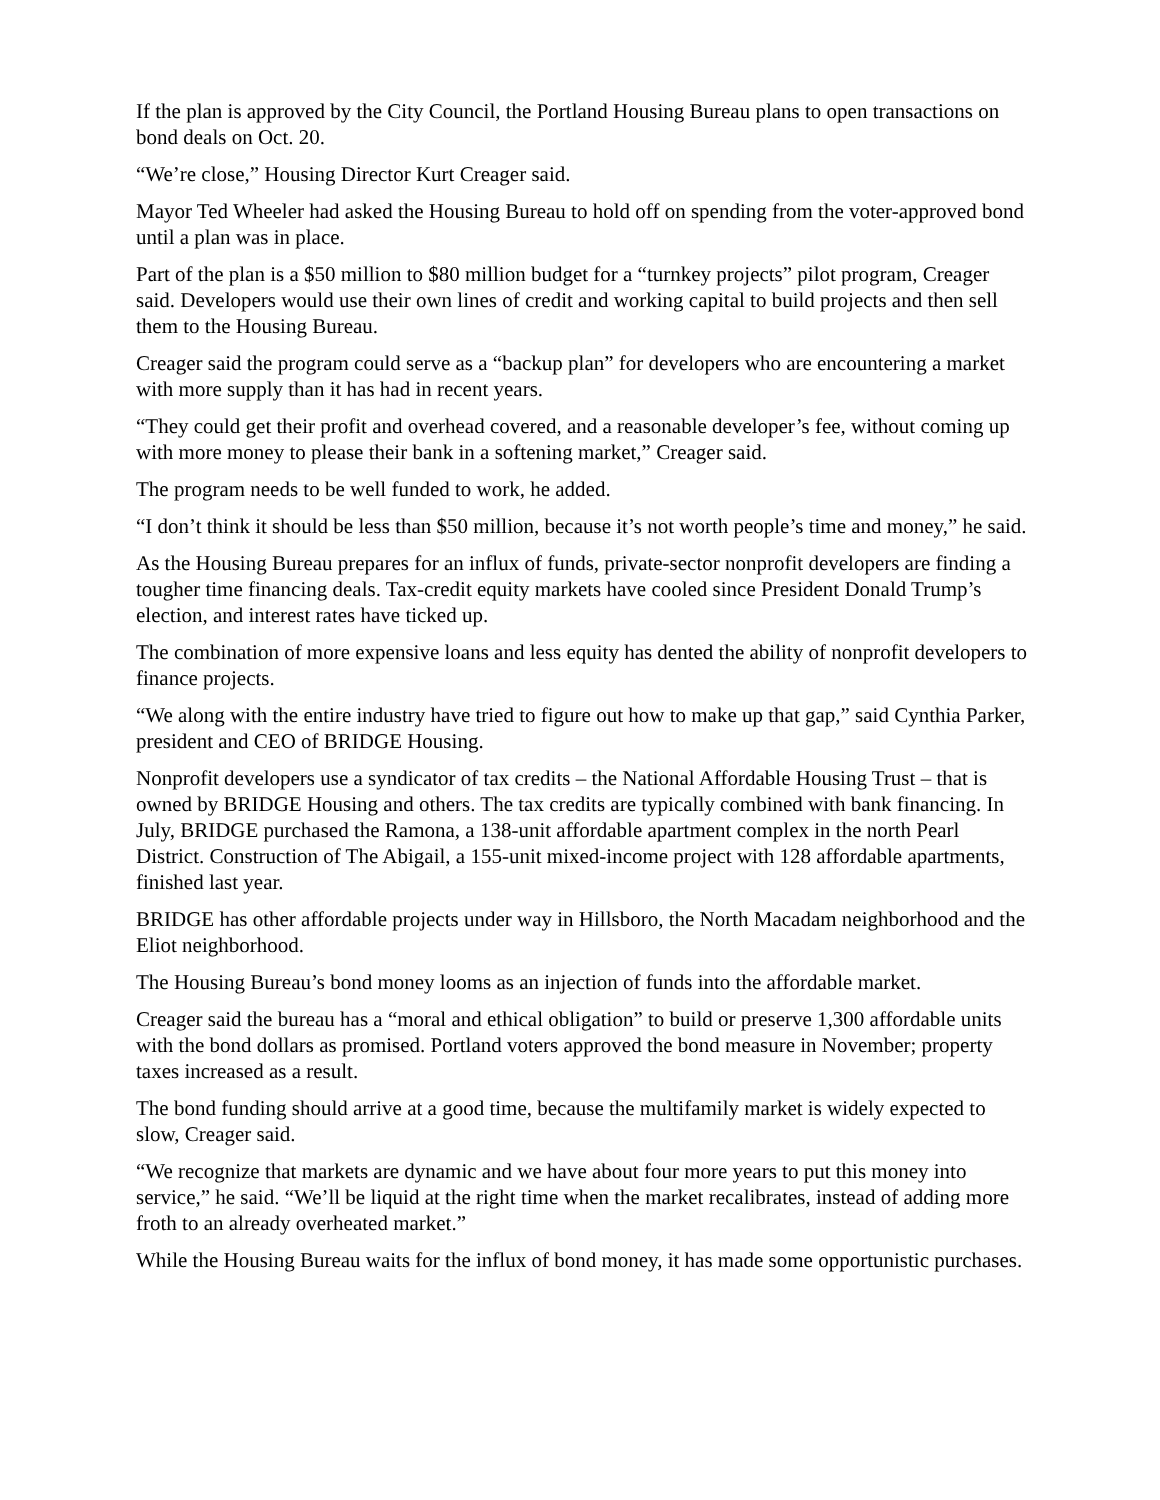If the plan is approved by the City Council, the Portland Housing Bureau plans to open transactions on bond deals on Oct. 20.
“We’re close,” Housing Director Kurt Creager said.
Mayor Ted Wheeler had asked the Housing Bureau to hold off on spending from the voter-approved bond until a plan was in place.
Part of the plan is a $50 million to $80 million budget for a “turnkey projects” pilot program, Creager said. Developers would use their own lines of credit and working capital to build projects and then sell them to the Housing Bureau.
Creager said the program could serve as a “backup plan” for developers who are encountering a market with more supply than it has had in recent years.
“They could get their profit and overhead covered, and a reasonable developer’s fee, without coming up with more money to please their bank in a softening market,” Creager said.
The program needs to be well funded to work, he added.
“I don’t think it should be less than $50 million, because it’s not worth people’s time and money,” he said.
As the Housing Bureau prepares for an influx of funds, private-sector nonprofit developers are finding a tougher time financing deals. Tax-credit equity markets have cooled since President Donald Trump’s election, and interest rates have ticked up.
The combination of more expensive loans and less equity has dented the ability of nonprofit developers to finance projects.
“We along with the entire industry have tried to figure out how to make up that gap,” said Cynthia Parker, president and CEO of BRIDGE Housing.
Nonprofit developers use a syndicator of tax credits – the National Affordable Housing Trust – that is owned by BRIDGE Housing and others. The tax credits are typically combined with bank financing. In July, BRIDGE purchased the Ramona, a 138-unit affordable apartment complex in the north Pearl District. Construction of The Abigail, a 155-unit mixed-income project with 128 affordable apartments, finished last year.
BRIDGE has other affordable projects under way in Hillsboro, the North Macadam neighborhood and the Eliot neighborhood.
The Housing Bureau’s bond money looms as an injection of funds into the affordable market.
Creager said the bureau has a “moral and ethical obligation” to build or preserve 1,300 affordable units with the bond dollars as promised. Portland voters approved the bond measure in November; property taxes increased as a result.
The bond funding should arrive at a good time, because the multifamily market is widely expected to slow, Creager said.
“We recognize that markets are dynamic and we have about four more years to put this money into service,” he said. “We’ll be liquid at the right time when the market recalibrates, instead of adding more froth to an already overheated market.”
While the Housing Bureau waits for the influx of bond money, it has made some opportunistic purchases.